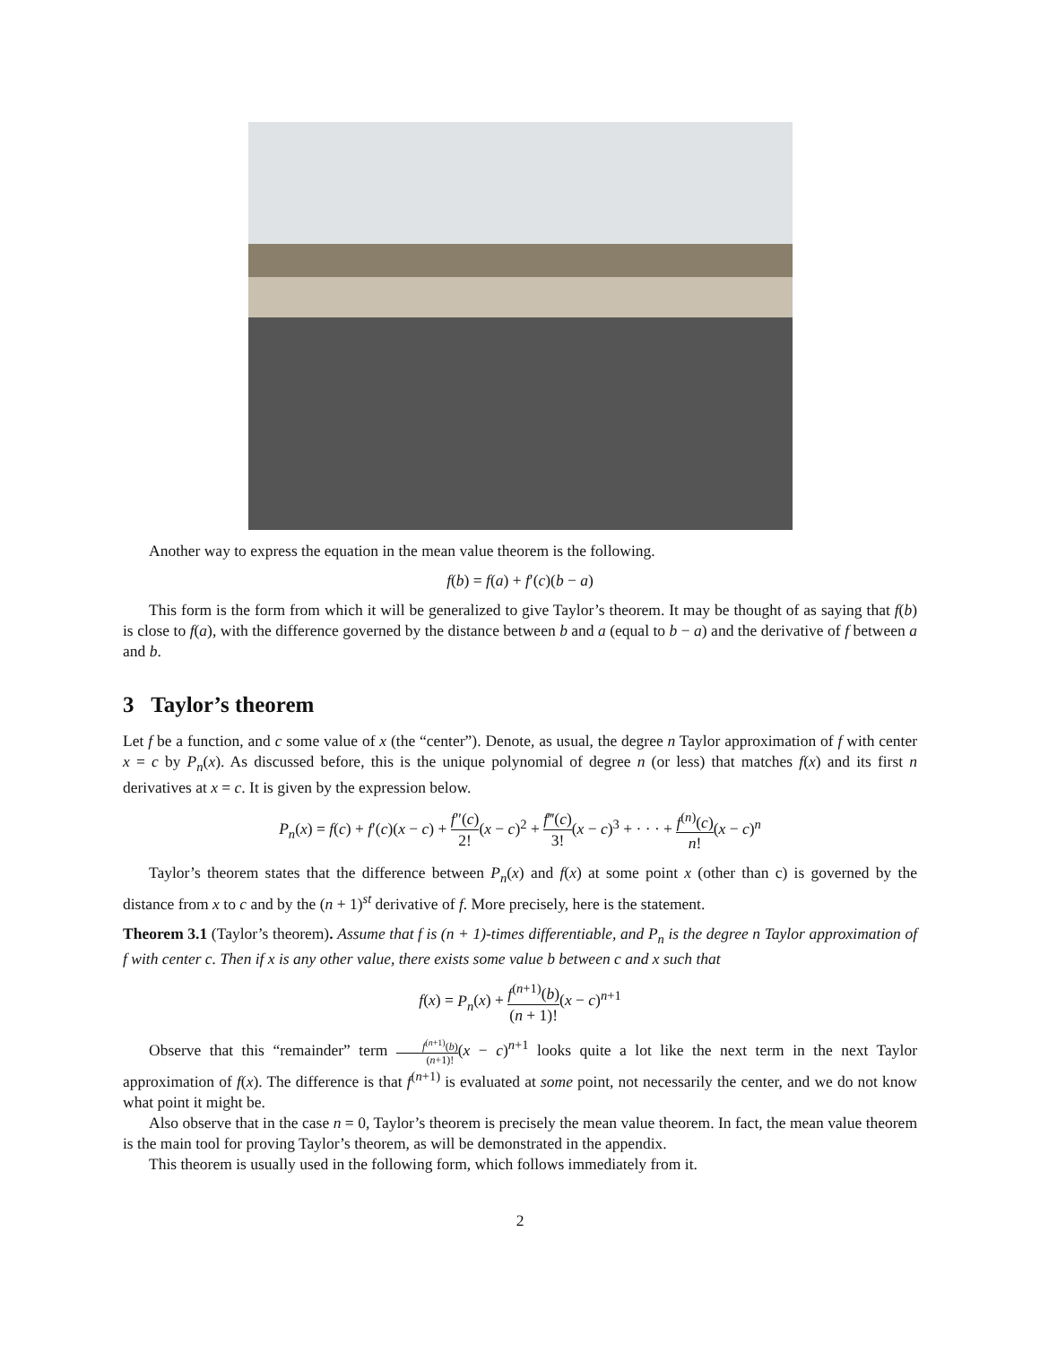Another way to express the equation in the mean value theorem is the following.
f(b) = f(a) + f′(c)(b − a)
This form is the form from which it will be generalized to give Taylor’s theorem. It may be thought of as saying that f(b) is close to f(a), with the difference governed by the distance between b and a (equal to b − a) and the derivative of f between a and b.
3 Taylor’s theorem
Let f be a function, and c some value of x (the “center”). Denote, as usual, the degree n Taylor approximation of f with center x = c by P<sub>n</sub>(x). As discussed before, this is the unique polynomial of degree n (or less) that matches f(x) and its first n derivatives at x = c. It is given by the expression below.
P<sub>n</sub>(x) = f(c) + f′(c)(x − c) + f″(c) 2!(x − c)<sup>2</sup> + f‴(c) 3!(x − c)<sup>3</sup> + · · · + f<sup>(n)</sup>(c) n!(x − c)<sup>n</sup>
Taylor’s theorem states that the difference between P<sub>n</sub>(x) and f(x) at some point x (other than c) is governed by the distance from x to c and by the (n + 1)<sup>st</sup> derivative of f. More precisely, here is the statement.
Theorem 3.1 (Taylor’s theorem). Assume that f is (n + 1)-times differentiable, and P<sub>n</sub> is the degree n Taylor approximation of f with center c. Then if x is any other value, there exists some value b between c and x such that
f(x) = P<sub>n</sub>(x) + f<sup>(n+1)</sup>(b) (n + 1)!(x − c)<sup>n+1</sup>
Observe that this “remainder” term f<sup>(n+1)</sup>(b) (n+1)!(x − c)<sup>n+1</sup> looks quite a lot like the next term in the next Taylor approximation of f(x). The difference is that f<sup>(n+1)</sup> is evaluated at some point, not necessarily the center, and we do not know what point it might be.
Also observe that in the case n = 0, Taylor’s theorem is precisely the mean value theorem. In fact, the mean value theorem is the main tool for proving Taylor’s theorem, as will be demonstrated in the appendix.
This theorem is usually used in the following form, which follows immediately from it.
2